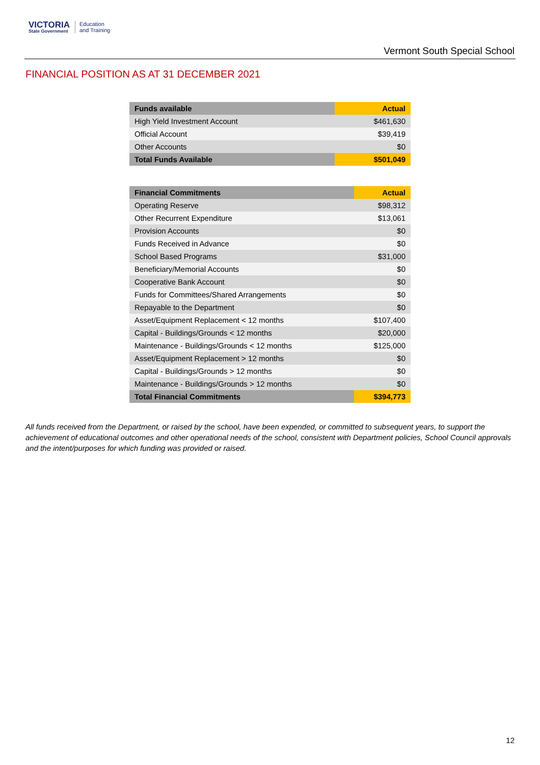VICTORIA
State Government
Education
and Training
Vermont South Special School
FINANCIAL POSITION AS AT 31 DECEMBER 2021
| Funds available | Actual |
| --- | --- |
| High Yield Investment Account | $461,630 |
| Official Account | $39,419 |
| Other Accounts | $0 |
| Total Funds Available | $501,049 |
| Financial Commitments | Actual |
| --- | --- |
| Operating Reserve | $98,312 |
| Other Recurrent Expenditure | $13,061 |
| Provision Accounts | $0 |
| Funds Received in Advance | $0 |
| School Based Programs | $31,000 |
| Beneficiary/Memorial Accounts | $0 |
| Cooperative Bank Account | $0 |
| Funds for Committees/Shared Arrangements | $0 |
| Repayable to the Department | $0 |
| Asset/Equipment Replacement < 12 months | $107,400 |
| Capital - Buildings/Grounds < 12 months | $20,000 |
| Maintenance - Buildings/Grounds < 12 months | $125,000 |
| Asset/Equipment Replacement > 12 months | $0 |
| Capital - Buildings/Grounds > 12 months | $0 |
| Maintenance - Buildings/Grounds > 12 months | $0 |
| Total Financial Commitments | $394,773 |
All funds received from the Department, or raised by the school, have been expended, or committed to subsequent years, to support the achievement of educational outcomes and other operational needs of the school, consistent with Department policies, School Council approvals and the intent/purposes for which funding was provided or raised.
12